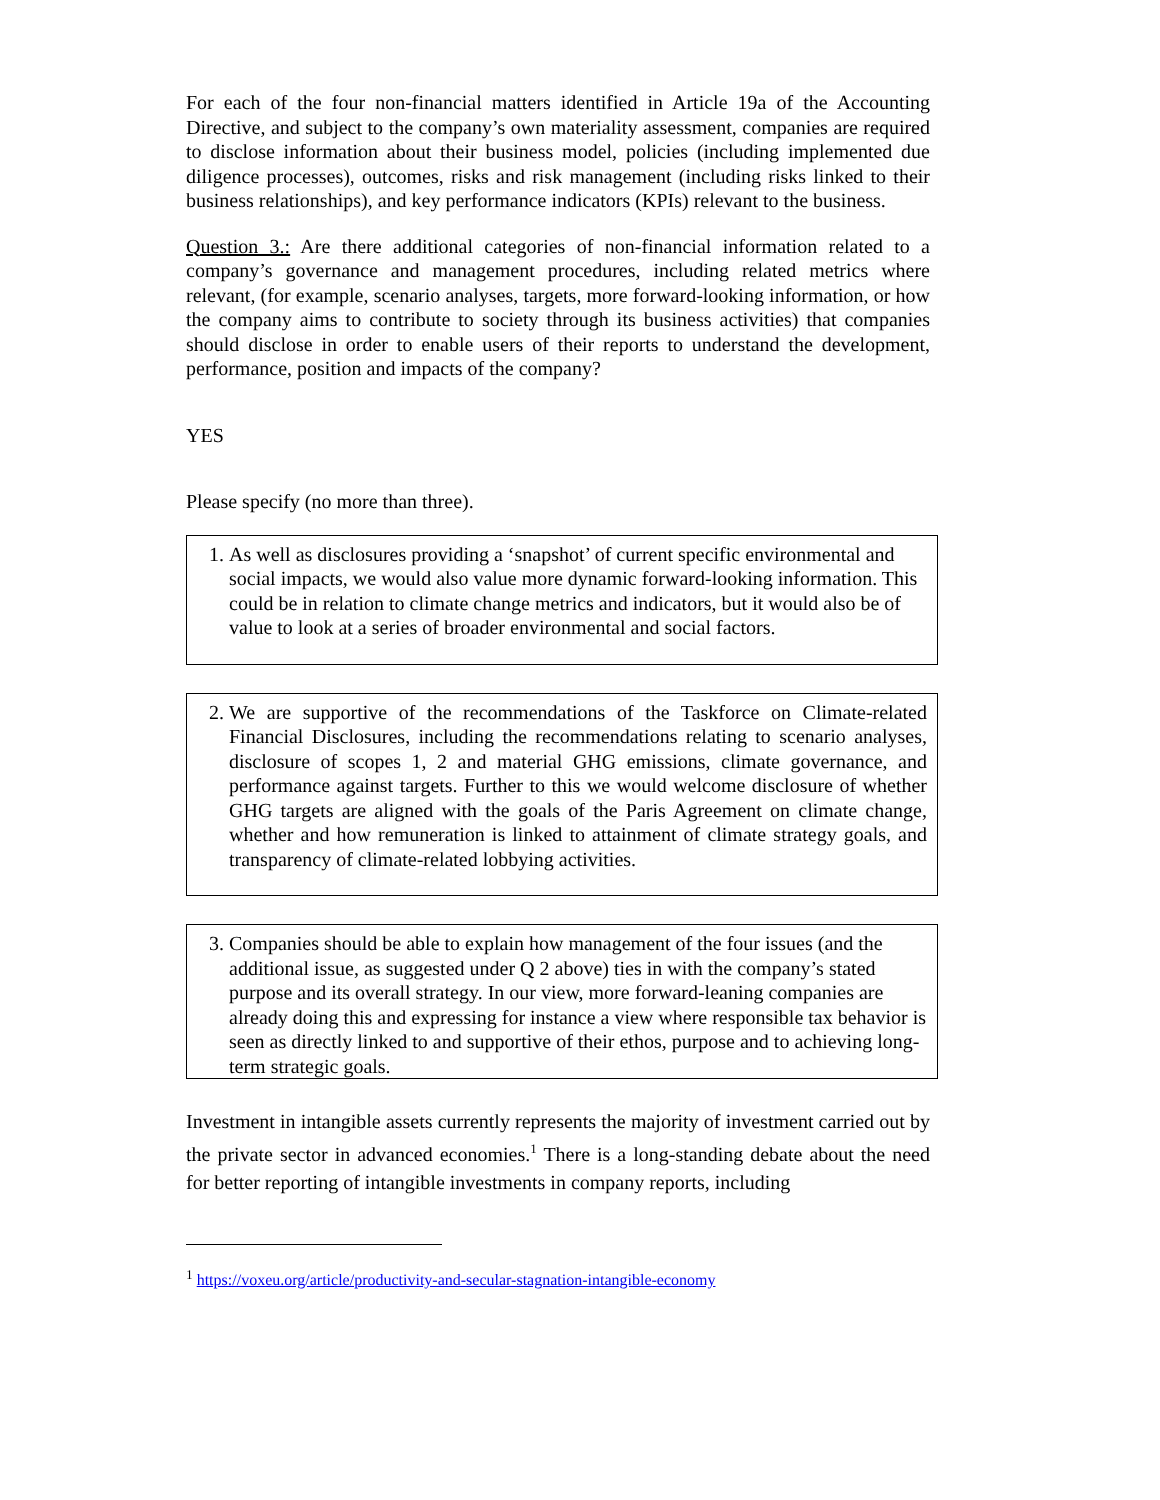For each of the four non-financial matters identified in Article 19a of the Accounting Directive, and subject to the company’s own materiality assessment, companies are required to disclose information about their business model, policies (including implemented due diligence processes), outcomes, risks and risk management (including risks linked to their business relationships), and key performance indicators (KPIs) relevant to the business.
Question 3.: Are there additional categories of non-financial information related to a company’s governance and management procedures, including related metrics where relevant, (for example, scenario analyses, targets, more forward-looking information, or how the company aims to contribute to society through its business activities) that companies should disclose in order to enable users of their reports to understand the development, performance, position and impacts of the company?
YES
Please specify (no more than three).
1. As well as disclosures providing a ‘snapshot’ of current specific environmental and social impacts, we would also value more dynamic forward-looking information. This could be in relation to climate change metrics and indicators, but it would also be of value to look at a series of broader environmental and social factors.
2. We are supportive of the recommendations of the Taskforce on Climate-related Financial Disclosures, including the recommendations relating to scenario analyses, disclosure of scopes 1, 2 and material GHG emissions, climate governance, and performance against targets. Further to this we would welcome disclosure of whether GHG targets are aligned with the goals of the Paris Agreement on climate change, whether and how remuneration is linked to attainment of climate strategy goals, and transparency of climate-related lobbying activities.
3. Companies should be able to explain how management of the four issues (and the additional issue, as suggested under Q 2 above) ties in with the company’s stated purpose and its overall strategy. In our view, more forward-leaning companies are already doing this and expressing for instance a view where responsible tax behavior is seen as directly linked to and supportive of their ethos, purpose and to achieving long-term strategic goals.
Investment in intangible assets currently represents the majority of investment carried out by the private sector in advanced economies.<sup>1</sup> There is a long-standing debate about the need for better reporting of intangible investments in company reports, including
<sup>1</sup> https://voxeu.org/article/productivity-and-secular-stagnation-intangible-economy